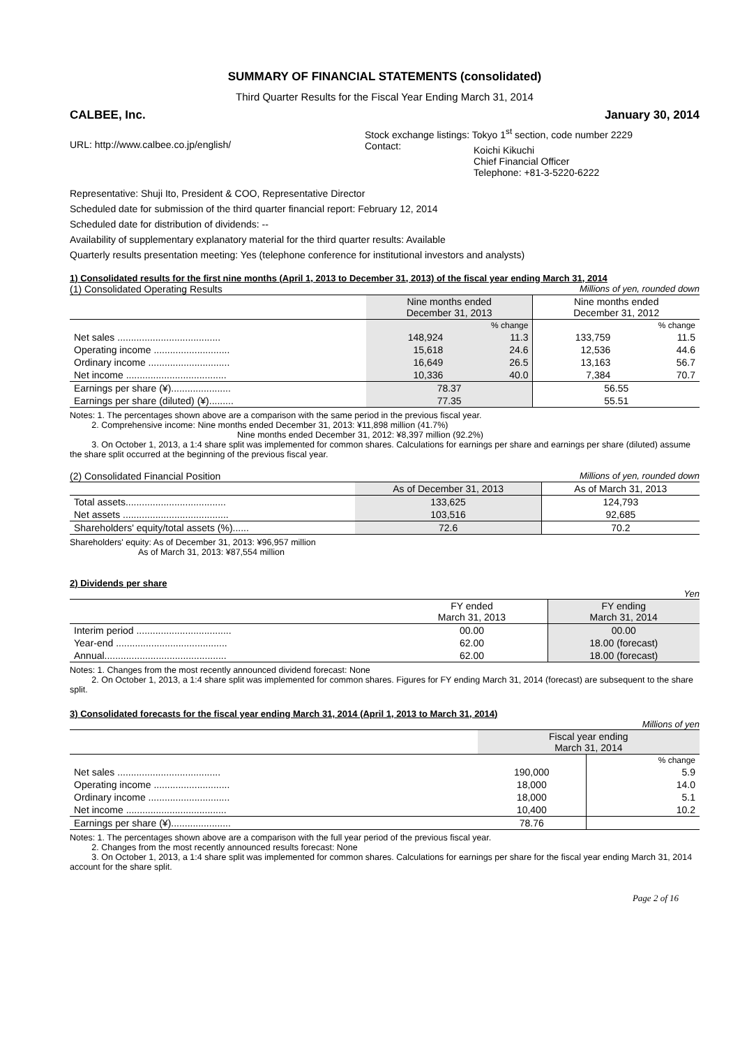SUMMARY OF FINANCIAL STATEMENTS (consolidated)
Third Quarter Results for the Fiscal Year Ending March 31, 2014
CALBEE, Inc. January 30, 2014
URL: http://www.calbee.co.jp/english/
Stock exchange listings: Tokyo 1<sup>st</sup> section, code number 2229
Contact: Koichi Kikuchi
Chief Financial Officer
Telephone: +81-3-5220-6222
Representative: Shuji Ito, President & COO, Representative Director
Scheduled date for submission of the third quarter financial report: February 12, 2014
Scheduled date for distribution of dividends: --
Availability of supplementary explanatory material for the third quarter results: Available
Quarterly results presentation meeting: Yes (telephone conference for institutional investors and analysts)
1) Consolidated results for the first nine months (April 1, 2013 to December 31, 2013) of the fiscal year ending March 31, 2014
(1) Consolidated Operating Results Millions of yen, rounded down
| | Nine months ended December 31, 2013 | | Nine months ended December 31, 2012 | |
| | | % change | | % change |
| Net sales ...................................... | 148,924 | 11.3 | 133,759 | 11.5 |
| Operating income ............................ | 15,618 | 24.6 | 12,536 | 44.6 |
| Ordinary income .............................. | 16,649 | 26.5 | 13,163 | 56.7 |
| Net income ..................................... | 10,336 | 40.0 | 7,384 | 70.7 |
| Earnings per share (¥)...................... | 78.37 | | 56.55 | |
| Earnings per share (diluted) (¥)......... | 77.35 | | 55.51 | |
Notes: 1. The percentages shown above are a comparison with the same period in the previous fiscal year.
2. Comprehensive income: Nine months ended December 31, 2013: ¥11,898 million (41.7%)
Nine months ended December 31, 2012: ¥8,397 million (92.2%)
3. On October 1, 2013, a 1:4 share split was implemented for common shares. Calculations for earnings per share and earnings per share (diluted) assume the share split occurred at the beginning of the previous fiscal year.
(2) Consolidated Financial Position Millions of yen, rounded down
| | As of December 31, 2013 | As of March 31, 2013 |
| Total assets..................................... | 133,625 | 124,793 |
| Net assets ....................................... | 103,516 | 92,685 |
| Shareholders' equity/total assets (%)...... | 72.6 | 70.2 |
Shareholders' equity: As of December 31, 2013: ¥96,957 million
As of March 31, 2013: ¥87,554 million
2) Dividends per share
Yen
| | FY ended March 31, 2013 | FY ending March 31, 2014 |
| Interim period ................................... | 00.00 | 00.00 |
| Year-end ......................................... | 62.00 | 18.00 (forecast) |
| Annual............................................. | 62.00 | 18.00 (forecast) |
Notes: 1. Changes from the most recently announced dividend forecast: None
2. On October 1, 2013, a 1:4 share split was implemented for common shares. Figures for FY ending March 31, 2014 (forecast) are subsequent to the share split.
3) Consolidated forecasts for the fiscal year ending March 31, 2014 (April 1, 2013 to March 31, 2014)
Millions of yen
| | Fiscal year ending March 31, 2014 | |
| | | % change |
| Net sales ...................................... | 190,000 | 5.9 |
| Operating income ............................ | 18,000 | 14.0 |
| Ordinary income .............................. | 18,000 | 5.1 |
| Net income ..................................... | 10,400 | 10.2 |
| Earnings per share (¥)...................... | 78.76 | |
Notes: 1. The percentages shown above are a comparison with the full year period of the previous fiscal year.
2. Changes from the most recently announced results forecast: None
3. On October 1, 2013, a 1:4 share split was implemented for common shares. Calculations for earnings per share for the fiscal year ending March 31, 2014 account for the share split.
Page 2 of 16